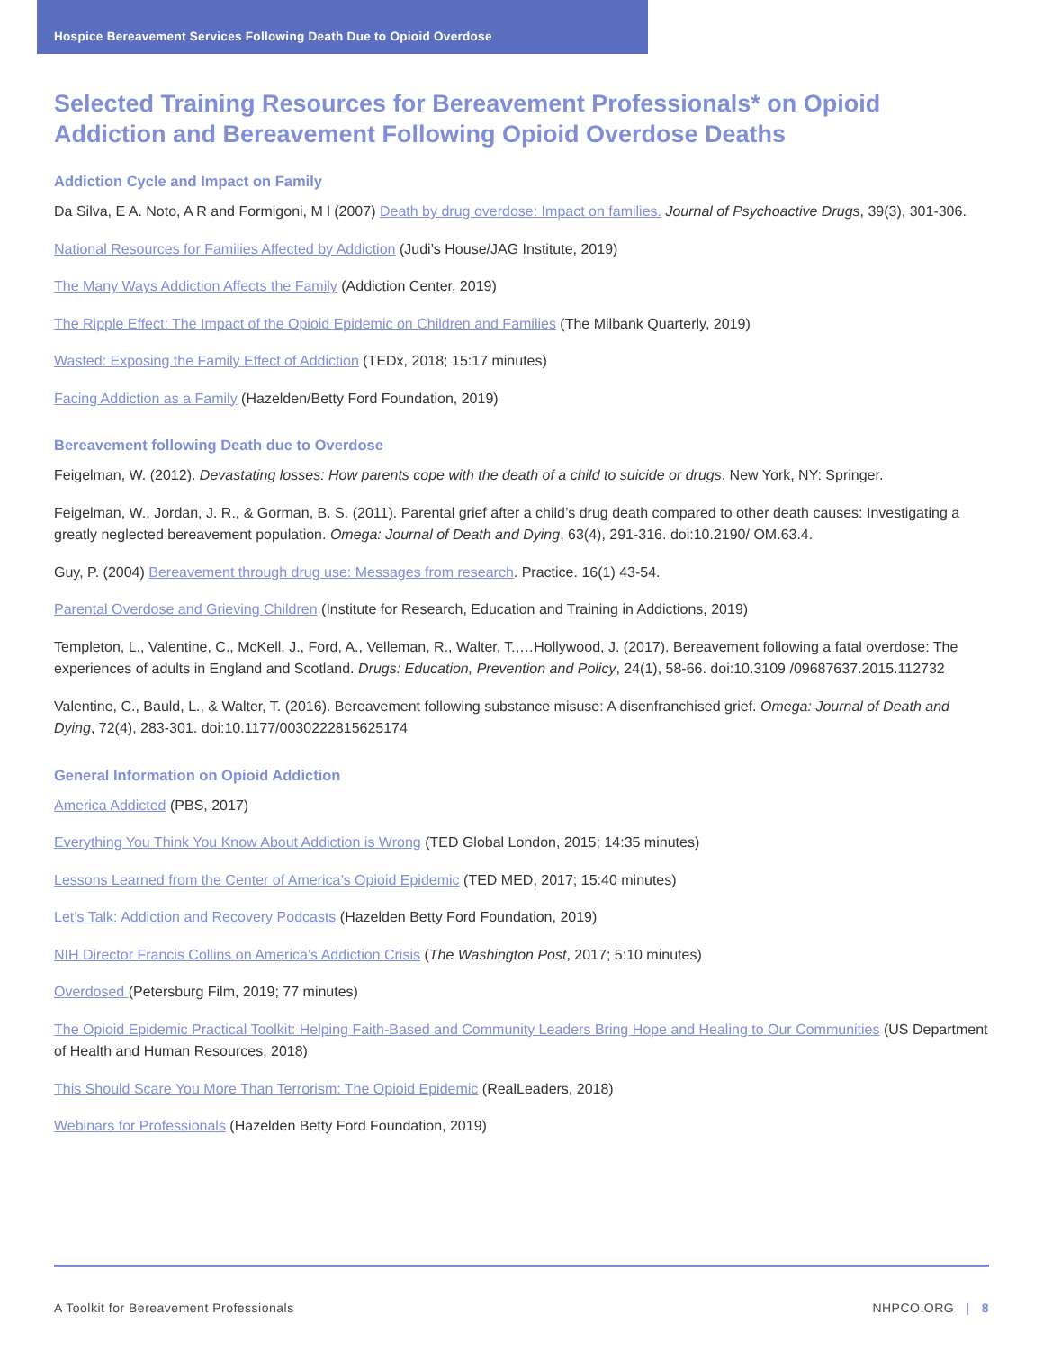Hospice Bereavement Services Following Death Due to Opioid Overdose
Selected Training Resources for Bereavement Professionals* on Opioid Addiction and Bereavement Following Opioid Overdose Deaths
Addiction Cycle and Impact on Family
Da Silva, E A. Noto, A R and Formigoni, M l (2007) Death by drug overdose: Impact on families. Journal of Psychoactive Drugs, 39(3), 301-306.
National Resources for Families Affected by Addiction (Judi’s House/JAG Institute, 2019)
The Many Ways Addiction Affects the Family (Addiction Center, 2019)
The Ripple Effect: The Impact of the Opioid Epidemic on Children and Families (The Milbank Quarterly, 2019)
Wasted: Exposing the Family Effect of Addiction (TEDx, 2018; 15:17 minutes)
Facing Addiction as a Family (Hazelden/Betty Ford Foundation, 2019)
Bereavement following Death due to Overdose
Feigelman, W. (2012). Devastating losses: How parents cope with the death of a child to suicide or drugs. New York, NY: Springer.
Feigelman, W., Jordan, J. R., & Gorman, B. S. (2011). Parental grief after a child’s drug death compared to other death causes: Investigating a greatly neglected bereavement population. Omega: Journal of Death and Dying, 63(4), 291-316. doi:10.2190/ OM.63.4.
Guy, P. (2004) Bereavement through drug use: Messages from research. Practice. 16(1) 43-54.
Parental Overdose and Grieving Children (Institute for Research, Education and Training in Addictions, 2019)
Templeton, L., Valentine, C., McKell, J., Ford, A., Velleman, R., Walter, T.,…Hollywood, J. (2017). Bereavement following a fatal overdose: The experiences of adults in England and Scotland. Drugs: Education, Prevention and Policy, 24(1), 58-66. doi:10.3109 /09687637.2015.112732
Valentine, C., Bauld, L., & Walter, T. (2016). Bereavement following substance misuse: A disenfranchised grief. Omega: Journal of Death and Dying, 72(4), 283-301. doi:10.1177/0030222815625174
General Information on Opioid Addiction
America Addicted (PBS, 2017)
Everything You Think You Know About Addiction is Wrong (TED Global London, 2015; 14:35 minutes)
Lessons Learned from the Center of America’s Opioid Epidemic (TED MED, 2017; 15:40 minutes)
Let’s Talk: Addiction and Recovery Podcasts (Hazelden Betty Ford Foundation, 2019)
NIH Director Francis Collins on America’s Addiction Crisis (The Washington Post, 2017; 5:10 minutes)
Overdosed (Petersburg Film, 2019; 77 minutes)
The Opioid Epidemic Practical Toolkit: Helping Faith-Based and Community Leaders Bring Hope and Healing to Our Communities (US Department of Health and Human Resources, 2018)
This Should Scare You More Than Terrorism: The Opioid Epidemic (RealLeaders, 2018)
Webinars for Professionals (Hazelden Betty Ford Foundation, 2019)
A Toolkit for Bereavement Professionals NHPCO.ORG | 8